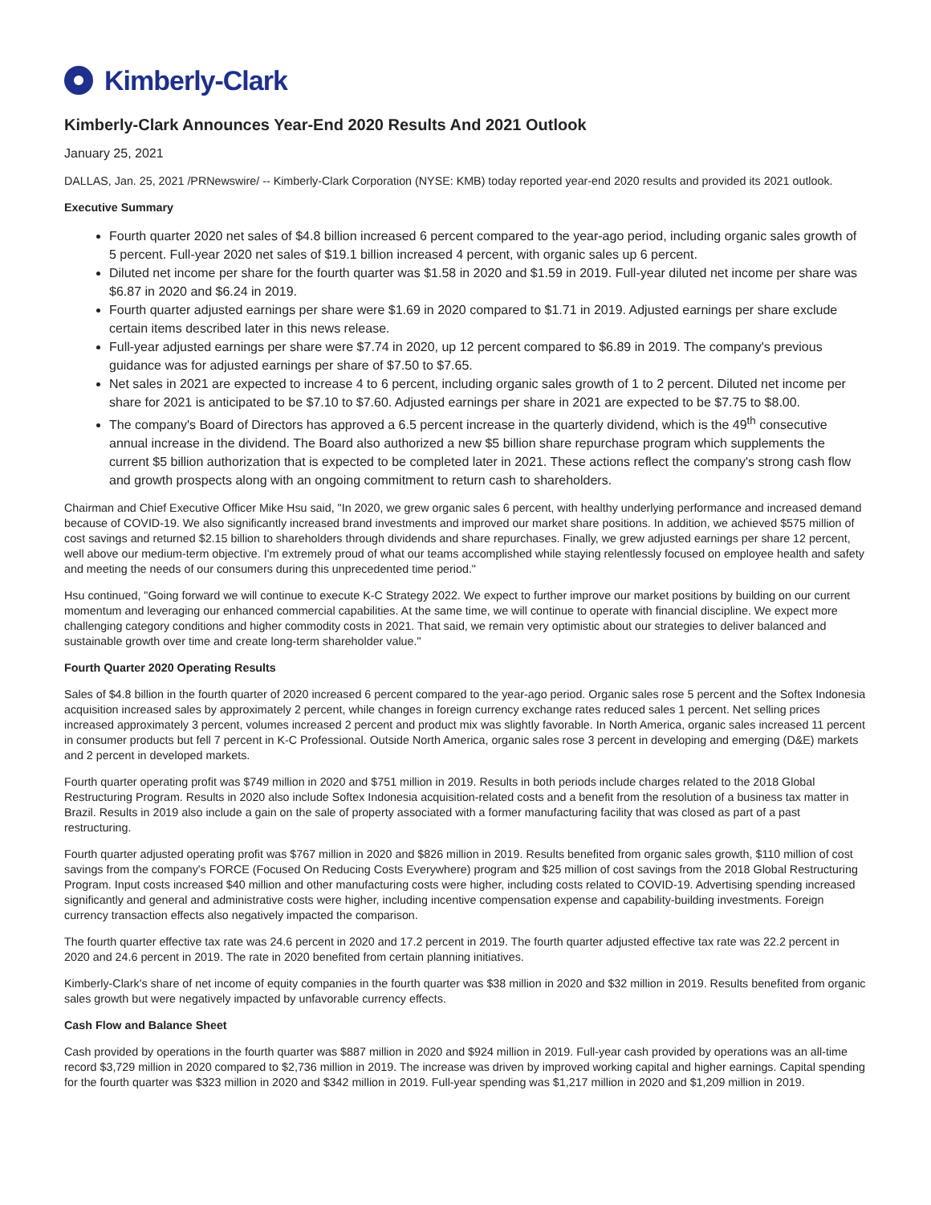Kimberly-Clark
Kimberly-Clark Announces Year-End 2020 Results And 2021 Outlook
January 25, 2021
DALLAS, Jan. 25, 2021 /PRNewswire/ -- Kimberly-Clark Corporation (NYSE: KMB) today reported year-end 2020 results and provided its 2021 outlook.
Executive Summary
Fourth quarter 2020 net sales of $4.8 billion increased 6 percent compared to the year-ago period, including organic sales growth of 5 percent. Full-year 2020 net sales of $19.1 billion increased 4 percent, with organic sales up 6 percent.
Diluted net income per share for the fourth quarter was $1.58 in 2020 and $1.59 in 2019. Full-year diluted net income per share was $6.87 in 2020 and $6.24 in 2019.
Fourth quarter adjusted earnings per share were $1.69 in 2020 compared to $1.71 in 2019. Adjusted earnings per share exclude certain items described later in this news release.
Full-year adjusted earnings per share were $7.74 in 2020, up 12 percent compared to $6.89 in 2019. The company's previous guidance was for adjusted earnings per share of $7.50 to $7.65.
Net sales in 2021 are expected to increase 4 to 6 percent, including organic sales growth of 1 to 2 percent. Diluted net income per share for 2021 is anticipated to be $7.10 to $7.60. Adjusted earnings per share in 2021 are expected to be $7.75 to $8.00.
The company's Board of Directors has approved a 6.5 percent increase in the quarterly dividend, which is the 49<sup>th</sup> consecutive annual increase in the dividend. The Board also authorized a new $5 billion share repurchase program which supplements the current $5 billion authorization that is expected to be completed later in 2021. These actions reflect the company's strong cash flow and growth prospects along with an ongoing commitment to return cash to shareholders.
Chairman and Chief Executive Officer Mike Hsu said, "In 2020, we grew organic sales 6 percent, with healthy underlying performance and increased demand because of COVID-19. We also significantly increased brand investments and improved our market share positions. In addition, we achieved $575 million of cost savings and returned $2.15 billion to shareholders through dividends and share repurchases. Finally, we grew adjusted earnings per share 12 percent, well above our medium-term objective. I'm extremely proud of what our teams accomplished while staying relentlessly focused on employee health and safety and meeting the needs of our consumers during this unprecedented time period."
Hsu continued, "Going forward we will continue to execute K-C Strategy 2022. We expect to further improve our market positions by building on our current momentum and leveraging our enhanced commercial capabilities. At the same time, we will continue to operate with financial discipline. We expect more challenging category conditions and higher commodity costs in 2021. That said, we remain very optimistic about our strategies to deliver balanced and sustainable growth over time and create long-term shareholder value."
Fourth Quarter 2020 Operating Results
Sales of $4.8 billion in the fourth quarter of 2020 increased 6 percent compared to the year-ago period. Organic sales rose 5 percent and the Softex Indonesia acquisition increased sales by approximately 2 percent, while changes in foreign currency exchange rates reduced sales 1 percent. Net selling prices increased approximately 3 percent, volumes increased 2 percent and product mix was slightly favorable. In North America, organic sales increased 11 percent in consumer products but fell 7 percent in K-C Professional. Outside North America, organic sales rose 3 percent in developing and emerging (D&E) markets and 2 percent in developed markets.
Fourth quarter operating profit was $749 million in 2020 and $751 million in 2019. Results in both periods include charges related to the 2018 Global Restructuring Program. Results in 2020 also include Softex Indonesia acquisition-related costs and a benefit from the resolution of a business tax matter in Brazil. Results in 2019 also include a gain on the sale of property associated with a former manufacturing facility that was closed as part of a past restructuring.
Fourth quarter adjusted operating profit was $767 million in 2020 and $826 million in 2019. Results benefited from organic sales growth, $110 million of cost savings from the company's FORCE (Focused On Reducing Costs Everywhere) program and $25 million of cost savings from the 2018 Global Restructuring Program. Input costs increased $40 million and other manufacturing costs were higher, including costs related to COVID-19. Advertising spending increased significantly and general and administrative costs were higher, including incentive compensation expense and capability-building investments. Foreign currency transaction effects also negatively impacted the comparison.
The fourth quarter effective tax rate was 24.6 percent in 2020 and 17.2 percent in 2019. The fourth quarter adjusted effective tax rate was 22.2 percent in 2020 and 24.6 percent in 2019. The rate in 2020 benefited from certain planning initiatives.
Kimberly-Clark's share of net income of equity companies in the fourth quarter was $38 million in 2020 and $32 million in 2019. Results benefited from organic sales growth but were negatively impacted by unfavorable currency effects.
Cash Flow and Balance Sheet
Cash provided by operations in the fourth quarter was $887 million in 2020 and $924 million in 2019. Full-year cash provided by operations was an all-time record $3,729 million in 2020 compared to $2,736 million in 2019. The increase was driven by improved working capital and higher earnings. Capital spending for the fourth quarter was $323 million in 2020 and $342 million in 2019. Full-year spending was $1,217 million in 2020 and $1,209 million in 2019.